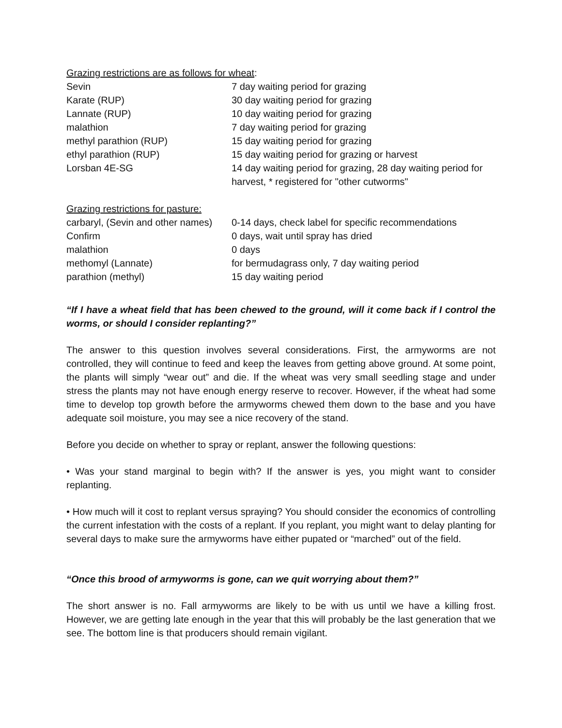Grazing restrictions are as follows for wheat:
| Sevin | 7 day waiting period for grazing |
| Karate (RUP) | 30 day waiting period for grazing |
| Lannate (RUP) | 10 day waiting period for grazing |
| malathion | 7 day waiting period for grazing |
| methyl parathion (RUP) | 15 day waiting period for grazing |
| ethyl parathion (RUP) | 15 day waiting period for grazing or harvest |
| Lorsban 4E-SG | 14 day waiting period for grazing, 28 day waiting period for harvest, * registered for "other cutworms" |
Grazing restrictions for pasture:
| carbaryl, (Sevin and other names) | 0-14 days, check label for specific recommendations |
| Confirm | 0 days, wait until spray has dried |
| malathion | 0 days |
| methomyl (Lannate) | for bermudagrass only, 7 day waiting period |
| parathion (methyl) | 15 day waiting period |
“If I have a wheat field that has been chewed to the ground, will it come back if I control the worms, or should I consider replanting?”
The answer to this question involves several considerations. First, the armyworms are not controlled, they will continue to feed and keep the leaves from getting above ground. At some point, the plants will simply “wear out” and die. If the wheat was very small seedling stage and under stress the plants may not have enough energy reserve to recover. However, if the wheat had some time to develop top growth before the armyworms chewed them down to the base and you have adequate soil moisture, you may see a nice recovery of the stand.
Before you decide on whether to spray or replant, answer the following questions:
• Was your stand marginal to begin with? If the answer is yes, you might want to consider replanting.
• How much will it cost to replant versus spraying? You should consider the economics of controlling the current infestation with the costs of a replant. If you replant, you might want to delay planting for several days to make sure the armyworms have either pupated or “marched” out of the field.
“Once this brood of armyworms is gone, can we quit worrying about them?”
The short answer is no. Fall armyworms are likely to be with us until we have a killing frost. However, we are getting late enough in the year that this will probably be the last generation that we see. The bottom line is that producers should remain vigilant.